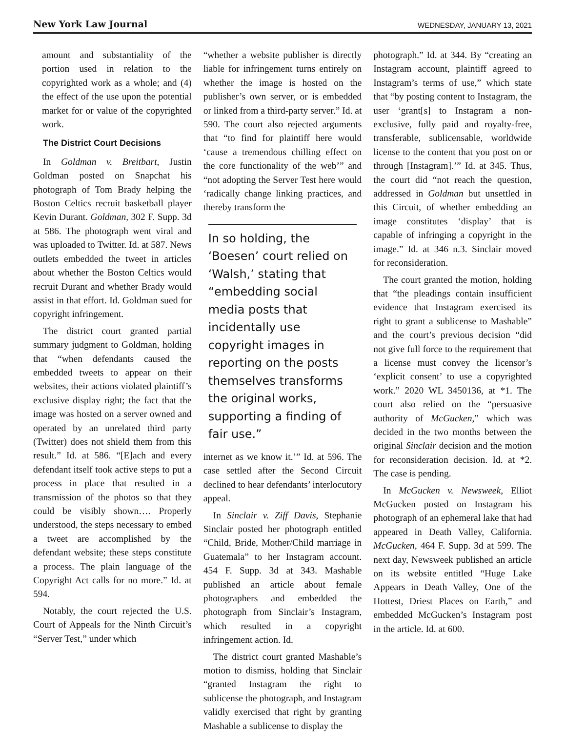New York Law Journal WEDNESDAY, JANUARY 13, 2021
amount and substantiality of the portion used in relation to the copyrighted work as a whole; and (4) the effect of the use upon the potential market for or value of the copyrighted work.
The District Court Decisions
In Goldman v. Breitbart, Justin Goldman posted on Snapchat his photograph of Tom Brady helping the Boston Celtics recruit basketball player Kevin Durant. Goldman, 302 F. Supp. 3d at 586. The photograph went viral and was uploaded to Twitter. Id. at 587. News outlets embedded the tweet in articles about whether the Boston Celtics would recruit Durant and whether Brady would assist in that effort. Id. Goldman sued for copyright infringement.
The district court granted partial summary judgment to Goldman, holding that “when defendants caused the embedded tweets to appear on their websites, their actions violated plaintiff’s exclusive display right; the fact that the image was hosted on a server owned and operated by an unrelated third party (Twitter) does not shield them from this result.” Id. at 586. “[E]ach and every defendant itself took active steps to put a process in place that resulted in a transmission of the photos so that they could be visibly shown…. Properly understood, the steps necessary to embed a tweet are accomplished by the defendant website; these steps constitute a process. The plain language of the Copyright Act calls for no more.” Id. at 594.
Notably, the court rejected the U.S. Court of Appeals for the Ninth Circuit’s “Server Test,” under which
“whether a website publisher is directly liable for infringement turns entirely on whether the image is hosted on the publisher’s own server, or is embedded or linked from a third-party server.” Id. at 590. The court also rejected arguments that “to find for plaintiff here would ‘cause a tremendous chilling effect on the core functionality of the web’” and “not adopting the Server Test here would ‘radically change linking practices, and thereby transform the
In so holding, the ‘Boesen’ court relied on ‘Walsh,’ stating that “embedding social media posts that incidentally use copyright images in reporting on the posts themselves transforms the original works, supporting a finding of fair use.”
internet as we know it.’” Id. at 596. The case settled after the Second Circuit declined to hear defendants’ interlocutory appeal.
In Sinclair v. Ziff Davis, Stephanie Sinclair posted her photograph entitled “Child, Bride, Mother/Child marriage in Guatemala” to her Instagram account. 454 F. Supp. 3d at 343. Mashable published an article about female photographers and embedded the photograph from Sinclair’s Instagram, which resulted in a copyright infringement action. Id.
The district court granted Mashable’s motion to dismiss, holding that Sinclair “granted Instagram the right to sublicense the photograph, and Instagram validly exercised that right by granting Mashable a sublicense to display the
photograph.” Id. at 344. By “creating an Instagram account, plaintiff agreed to Instagram’s terms of use,” which state that “by posting content to Instagram, the user ‘grant[s] to Instagram a non-exclusive, fully paid and royalty-free, transferable, sublicensable, worldwide license to the content that you post on or through [Instagram].’” Id. at 345. Thus, the court did “not reach the question, addressed in Goldman but unsettled in this Circuit, of whether embedding an image constitutes ‘display’ that is capable of infringing a copyright in the image.” Id. at 346 n.3. Sinclair moved for reconsideration.
The court granted the motion, holding that “the pleadings contain insufficient evidence that Instagram exercised its right to grant a sublicense to Mashable” and the court’s previous decision “did not give full force to the requirement that a license must convey the licensor’s ‘explicit consent’ to use a copyrighted work.” 2020 WL 3450136, at *1. The court also relied on the “persuasive authority of McGucken,” which was decided in the two months between the original Sinclair decision and the motion for reconsideration decision. Id. at *2. The case is pending.
In McGucken v. Newsweek, Elliot McGucken posted on Instagram his photograph of an ephemeral lake that had appeared in Death Valley, California. McGucken, 464 F. Supp. 3d at 599. The next day, Newsweek published an article on its website entitled “Huge Lake Appears in Death Valley, One of the Hottest, Driest Places on Earth,” and embedded McGucken’s Instagram post in the article. Id. at 600.